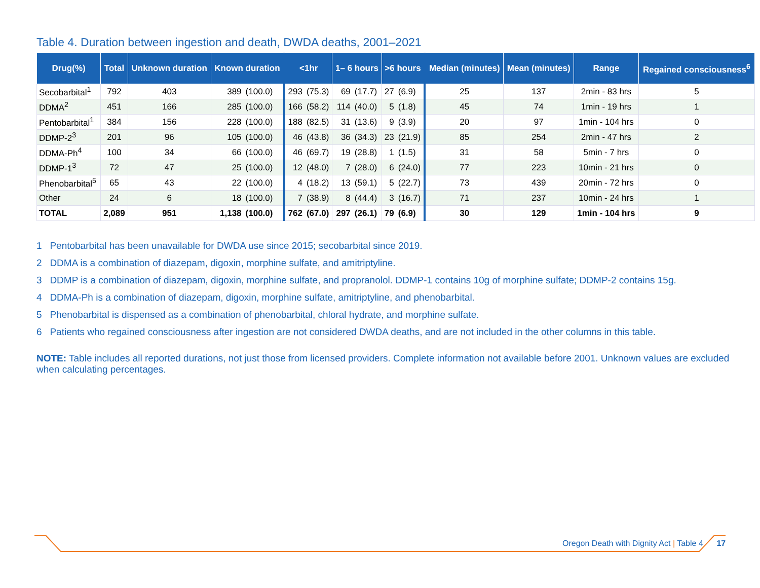Table 4. Duration between ingestion and death, DWDA deaths, 2001–2021
| Drug(%) | Total | Unknown duration | Known duration | | <1hr | | 1– 6 hours | | >6 hours | | Median (minutes) | Mean (minutes) | Range | Regained consciousness<sup>6</sup> |
| --- | --- | --- | --- | --- | --- | --- | --- | --- | --- | --- | --- | --- | --- | --- |
| Secobarbital<sup>1</sup> | 792 | 403 | 389 | (100.0) | 293 | (75.3) | 69 | (17.7) | 27 | (6.9) | 25 | 137 | 2min - 83 hrs | 5 |
| DDMA<sup>2</sup> | 451 | 166 | 285 | (100.0) | 166 | (58.2) | 114 | (40.0) | 5 | (1.8) | 45 | 74 | 1min - 19 hrs | 1 |
| Pentobarbital<sup>1</sup> | 384 | 156 | 228 | (100.0) | 188 | (82.5) | 31 | (13.6) | 9 | (3.9) | 20 | 97 | 1min - 104 hrs | 0 |
| DDMP-2<sup>3</sup> | 201 | 96 | 105 | (100.0) | 46 | (43.8) | 36 | (34.3) | 23 | (21.9) | 85 | 254 | 2min - 47 hrs | 2 |
| DDMA-Ph<sup>4</sup> | 100 | 34 | 66 | (100.0) | 46 | (69.7) | 19 | (28.8) | 1 | (1.5) | 31 | 58 | 5min - 7 hrs | 0 |
| DDMP-1<sup>3</sup> | 72 | 47 | 25 | (100.0) | 12 | (48.0) | 7 | (28.0) | 6 | (24.0) | 77 | 223 | 10min - 21 hrs | 0 |
| Phenobarbital<sup>5</sup> | 65 | 43 | 22 | (100.0) | 4 | (18.2) | 13 | (59.1) | 5 | (22.7) | 73 | 439 | 20min - 72 hrs | 0 |
| Other | 24 | 6 | 18 | (100.0) | 7 | (38.9) | 8 | (44.4) | 3 | (16.7) | 71 | 237 | 10min - 24 hrs | 1 |
| TOTAL | 2,089 | 951 | 1,138 | (100.0) | 762 | (67.0) | 297 | (26.1) | 79 | (6.9) | 30 | 129 | 1min - 104 hrs | 9 |
1 Pentobarbital has been unavailable for DWDA use since 2015; secobarbital since 2019.
2 DDMA is a combination of diazepam, digoxin, morphine sulfate, and amitriptyline.
3 DDMP is a combination of diazepam, digoxin, morphine sulfate, and propranolol. DDMP-1 contains 10g of morphine sulfate; DDMP-2 contains 15g.
4 DDMA-Ph is a combination of diazepam, digoxin, morphine sulfate, amitriptyline, and phenobarbital.
5 Phenobarbital is dispensed as a combination of phenobarbital, chloral hydrate, and morphine sulfate.
6 Patients who regained consciousness after ingestion are not considered DWDA deaths, and are not included in the other columns in this table.
NOTE: Table includes all reported durations, not just those from licensed providers. Complete information not available before 2001. Unknown values are excluded when calculating percentages.
Oregon Death with Dignity Act | Table 4 17